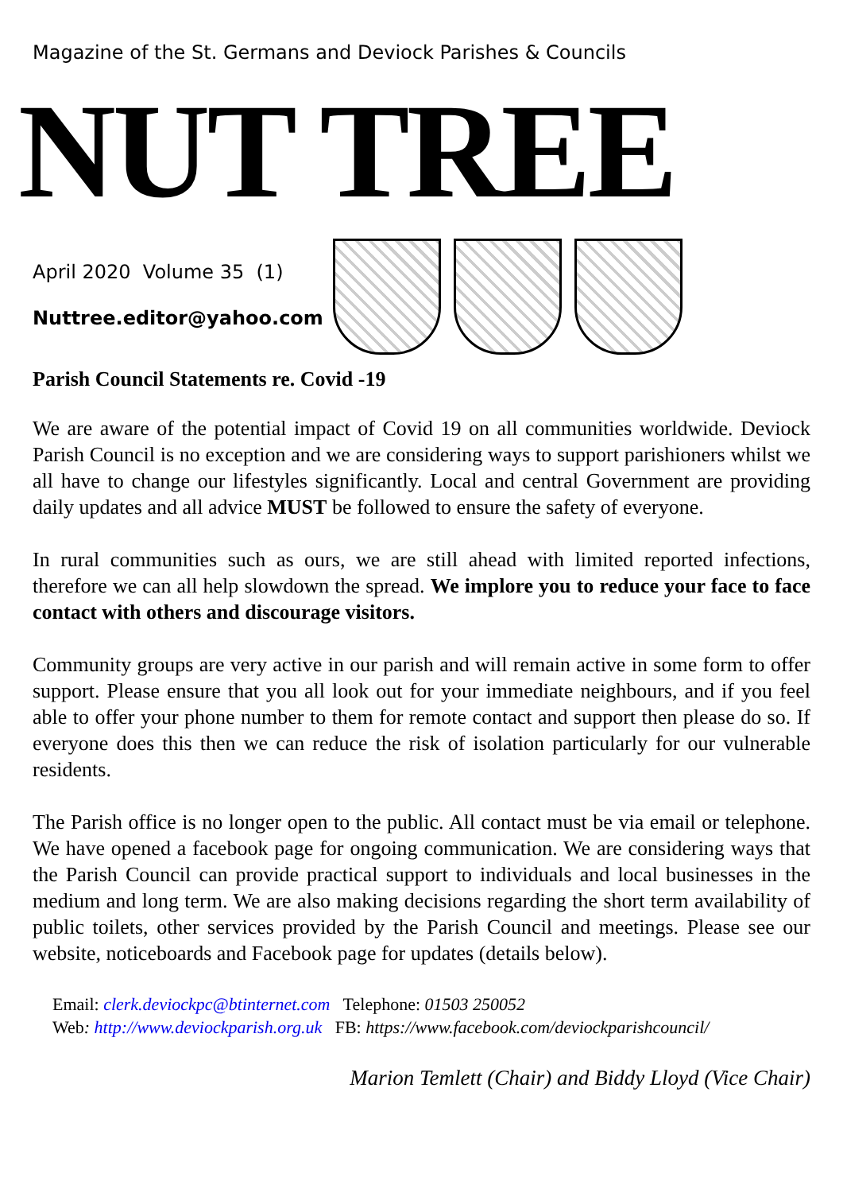Magazine of the St. Germans and Deviock Parishes & Councils
NUT TREE
April 2020 Volume 35 (1)
Nuttree.editor@yahoo.com
Parish Council Statements re. Covid -19
We are aware of the potential impact of Covid 19 on all communities worldwide. Deviock Parish Council is no exception and we are considering ways to support parishioners whilst we all have to change our lifestyles significantly. Local and central Government are providing daily updates and all advice MUST be followed to ensure the safety of everyone.
In rural communities such as ours, we are still ahead with limited reported infections, therefore we can all help slowdown the spread. We implore you to reduce your face to face contact with others and discourage visitors.
Community groups are very active in our parish and will remain active in some form to offer support. Please ensure that you all look out for your immediate neighbours, and if you feel able to offer your phone number to them for remote contact and support then please do so. If everyone does this then we can reduce the risk of isolation particularly for our vulnerable residents.
The Parish office is no longer open to the public. All contact must be via email or telephone. We have opened a facebook page for ongoing communication. We are considering ways that the Parish Council can provide practical support to individuals and local businesses in the medium and long term. We are also making decisions regarding the short term availability of public toilets, other services provided by the Parish Council and meetings. Please see our website, noticeboards and Facebook page for updates (details below).
Email: clerk.deviockpc@btinternet.com Telephone: 01503 250052
Web: http://www.deviockparish.org.uk FB: https://www.facebook.com/deviockparishcouncil/
Marion Temlett (Chair) and Biddy Lloyd (Vice Chair)